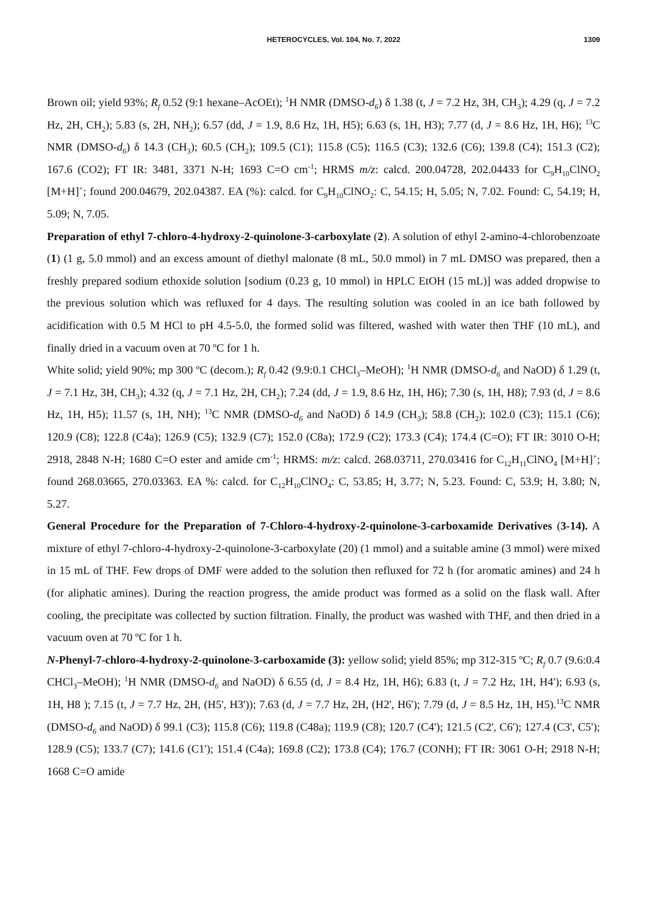HETEROCYCLES, Vol. 104, No. 7, 2022 1309
Brown oil; yield 93%; R<sub>f</sub> 0.52 (9:1 hexane–AcOEt); <sup>1</sup>H NMR (DMSO-d<sub>6</sub>) δ 1.38 (t, J = 7.2 Hz, 3H, CH<sub>3</sub>); 4.29 (q, J = 7.2 Hz, 2H, CH<sub>2</sub>); 5.83 (s, 2H, NH<sub>2</sub>); 6.57 (dd, J = 1.9, 8.6 Hz, 1H, H5); 6.63 (s, 1H, H3); 7.77 (d, J = 8.6 Hz, 1H, H6); <sup>13</sup>C NMR (DMSO-d<sub>6</sub>) δ 14.3 (CH<sub>3</sub>); 60.5 (CH<sub>2</sub>); 109.5 (C1); 115.8 (C5); 116.5 (C3); 132.6 (C6); 139.8 (C4); 151.3 (C2); 167.6 (CO2); FT IR: 3481, 3371 N-H; 1693 C=O cm<sup>-1</sup>; HRMS m/z: calcd. 200.04728, 202.04433 for C<sub>9</sub>H<sub>10</sub>ClNO<sub>2</sub> [M+H]<sup>+</sup>; found 200.04679, 202.04387. EA (%): calcd. for C<sub>9</sub>H<sub>10</sub>ClNO<sub>2</sub>: C, 54.15; H, 5.05; N, 7.02. Found: C, 54.19; H, 5.09; N, 7.05.
Preparation of ethyl 7-chloro-4-hydroxy-2-quinolone-3-carboxylate (2). A solution of ethyl 2-amino-4-chlorobenzoate (1) (1 g, 5.0 mmol) and an excess amount of diethyl malonate (8 mL, 50.0 mmol) in 7 mL DMSO was prepared, then a freshly prepared sodium ethoxide solution [sodium (0.23 g, 10 mmol) in HPLC EtOH (15 mL)] was added dropwise to the previous solution which was refluxed for 4 days. The resulting solution was cooled in an ice bath followed by acidification with 0.5 M HCl to pH 4.5-5.0, the formed solid was filtered, washed with water then THF (10 mL), and finally dried in a vacuum oven at 70 ºC for 1 h.
White solid; yield 90%; mp 300 ºC (decom.); R<sub>f</sub> 0.42 (9.9:0.1 CHCl<sub>3</sub>–MeOH); <sup>1</sup>H NMR (DMSO-d<sub>6</sub> and NaOD) δ 1.29 (t, J = 7.1 Hz, 3H, CH<sub>3</sub>); 4.32 (q, J = 7.1 Hz, 2H, CH<sub>2</sub>); 7.24 (dd, J = 1.9, 8.6 Hz, 1H, H6); 7.30 (s, 1H, H8); 7.93 (d, J = 8.6 Hz, 1H, H5); 11.57 (s, 1H, NH); <sup>13</sup>C NMR (DMSO-d<sub>6</sub> and NaOD) δ 14.9 (CH<sub>3</sub>); 58.8 (CH<sub>2</sub>); 102.0 (C3); 115.1 (C6); 120.9 (C8); 122.8 (C4a); 126.9 (C5); 132.9 (C7); 152.0 (C8a); 172.9 (C2); 173.3 (C4); 174.4 (C=O); FT IR: 3010 O-H; 2918, 2848 N-H; 1680 C=O ester and amide cm<sup>-1</sup>; HRMS: m/z: calcd. 268.03711, 270.03416 for C<sub>12</sub>H<sub>11</sub>ClNO<sub>4</sub> [M+H]<sup>+</sup>; found 268.03665, 270.03363. EA %: calcd. for C<sub>12</sub>H<sub>10</sub>ClNO<sub>4</sub>: C, 53.85; H, 3.77; N, 5.23. Found: C, 53.9; H, 3.80; N, 5.27.
General Procedure for the Preparation of 7-Chloro-4-hydroxy-2-quinolone-3-carboxamide Derivatives (3-14). A mixture of ethyl 7-chloro-4-hydroxy-2-quinolone-3-carboxylate (20) (1 mmol) and a suitable amine (3 mmol) were mixed in 15 mL of THF. Few drops of DMF were added to the solution then refluxed for 72 h (for aromatic amines) and 24 h (for aliphatic amines). During the reaction progress, the amide product was formed as a solid on the flask wall. After cooling, the precipitate was collected by suction filtration. Finally, the product was washed with THF, and then dried in a vacuum oven at 70 ºC for 1 h.
N-Phenyl-7-chloro-4-hydroxy-2-quinolone-3-carboxamide (3): yellow solid; yield 85%; mp 312-315 ºC; R<sub>f</sub> 0.7 (9.6:0.4 CHCl<sub>3</sub>–MeOH); <sup>1</sup>H NMR (DMSO-d<sub>6</sub> and NaOD) δ 6.55 (d, J = 8.4 Hz, 1H, H6); 6.83 (t, J = 7.2 Hz, 1H, H4'); 6.93 (s, 1H, H8 ); 7.15 (t, J = 7.7 Hz, 2H, (H5', H3')); 7.63 (d, J = 7.7 Hz, 2H, (H2', H6'); 7.79 (d, J = 8.5 Hz, 1H, H5).<sup>13</sup>C NMR (DMSO-d<sub>6</sub> and NaOD) δ 99.1 (C3); 115.8 (C6); 119.8 (C48a); 119.9 (C8); 120.7 (C4'); 121.5 (C2', C6'); 127.4 (C3', C5'); 128.9 (C5); 133.7 (C7); 141.6 (C1'); 151.4 (C4a); 169.8 (C2); 173.8 (C4); 176.7 (CONH); FT IR: 3061 O-H; 2918 N-H; 1668 C=O amide